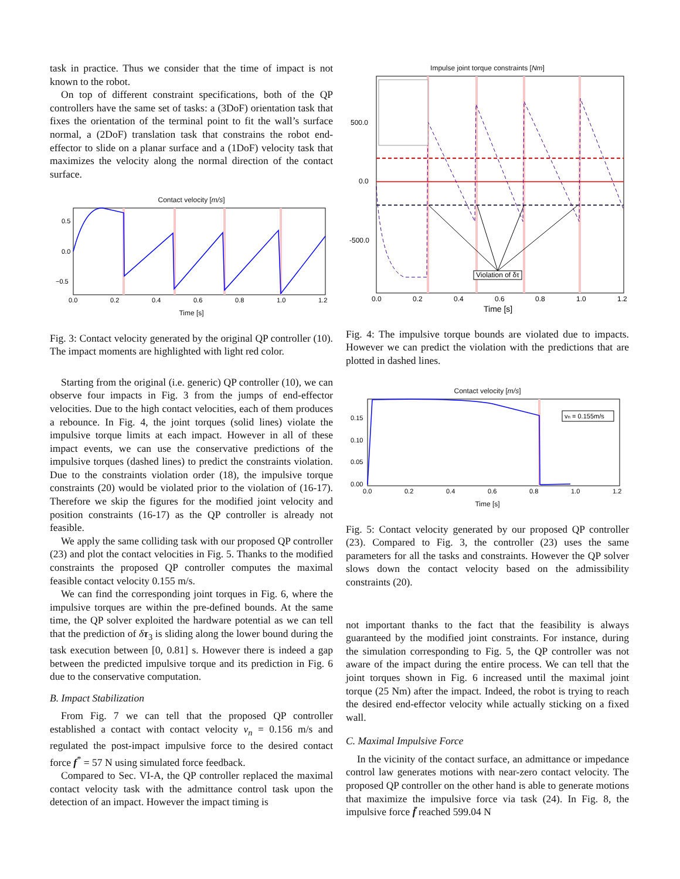task in practice. Thus we consider that the time of impact is not known to the robot.
On top of different constraint specifications, both of the QP controllers have the same set of tasks: a (3DoF) orientation task that fixes the orientation of the terminal point to fit the wall’s surface normal, a (2DoF) translation task that constrains the robot end-effector to slide on a planar surface and a (1DoF) velocity task that maximizes the velocity along the normal direction of the contact surface.
Contact velocity [m/s]
0.5
0.0
−0.5
0.0
0.2
0.4
0.6
0.8
1.0
1.2
Time [s]
Fig. 3: Contact velocity generated by the original QP controller (10). The impact moments are highlighted with light red color.
Starting from the original (i.e. generic) QP controller (10), we can observe four impacts in Fig. 3 from the jumps of end-effector velocities. Due to the high contact velocities, each of them produces a rebounce. In Fig. 4, the joint torques (solid lines) violate the impulsive torque limits at each impact. However in all of these impact events, we can use the conservative predictions of the impulsive torques (dashed lines) to predict the constraints violation. Due to the constraints violation order (18), the impulsive torque constraints (20) would be violated prior to the violation of (16-17). Therefore we skip the figures for the modified joint velocity and position constraints (16-17) as the QP controller is already not feasible.
We apply the same colliding task with our proposed QP controller (23) and plot the contact velocities in Fig. 5. Thanks to the modified constraints the proposed QP controller computes the maximal feasible contact velocity 0.155 m/s.
We can find the corresponding joint torques in Fig. 6, where the impulsive torques are within the pre-defined bounds. At the same time, the QP solver exploited the hardware potential as we can tell that the prediction of δτ<sub>3</sub> is sliding along the lower bound during the task execution between [0, 0.81] s. However there is indeed a gap between the predicted impulsive torque and its prediction in Fig. 6 due to the conservative computation.
B. Impact Stabilization
From Fig. 7 we can tell that the proposed QP controller established a contact with contact velocity v<sub>n</sub> = 0.156 m/s and regulated the post-impact impulsive force to the desired contact force f<sup>*</sup> = 57 N using simulated force feedback.
Compared to Sec. VI-A, the QP controller replaced the maximal contact velocity task with the admittance control task upon the detection of an impact. However the impact timing is
Impulse joint torque constraints [Nm]
500.0
0.0
-500.0
0.0
0.2
0.4
0.6
0.8
1.0
1.2
Violation of δτ
Time [s]
Fig. 4: The impulsive torque bounds are violated due to impacts. However we can predict the violation with the predictions that are plotted in dashed lines.
Contact velocity [m/s]
vn = 0.155m/s
0.15
0.10
0.05
0.00
0.0
0.2
0.4
0.6
0.8
1.0
1.2
Time [s]
Fig. 5: Contact velocity generated by our proposed QP controller (23). Compared to Fig. 3, the controller (23) uses the same parameters for all the tasks and constraints. However the QP solver slows down the contact velocity based on the admissibility constraints (20).
not important thanks to the fact that the feasibility is always guaranteed by the modified joint constraints. For instance, during the simulation corresponding to Fig. 5, the QP controller was not aware of the impact during the entire process. We can tell that the joint torques shown in Fig. 6 increased until the maximal joint torque (25 Nm) after the impact. Indeed, the robot is trying to reach the desired end-effector velocity while actually sticking on a fixed wall.
C. Maximal Impulsive Force
In the vicinity of the contact surface, an admittance or impedance control law generates motions with near-zero contact velocity. The proposed QP controller on the other hand is able to generate motions that maximize the impulsive force via task (24). In Fig. 8, the impulsive force f̄ reached 599.04 N